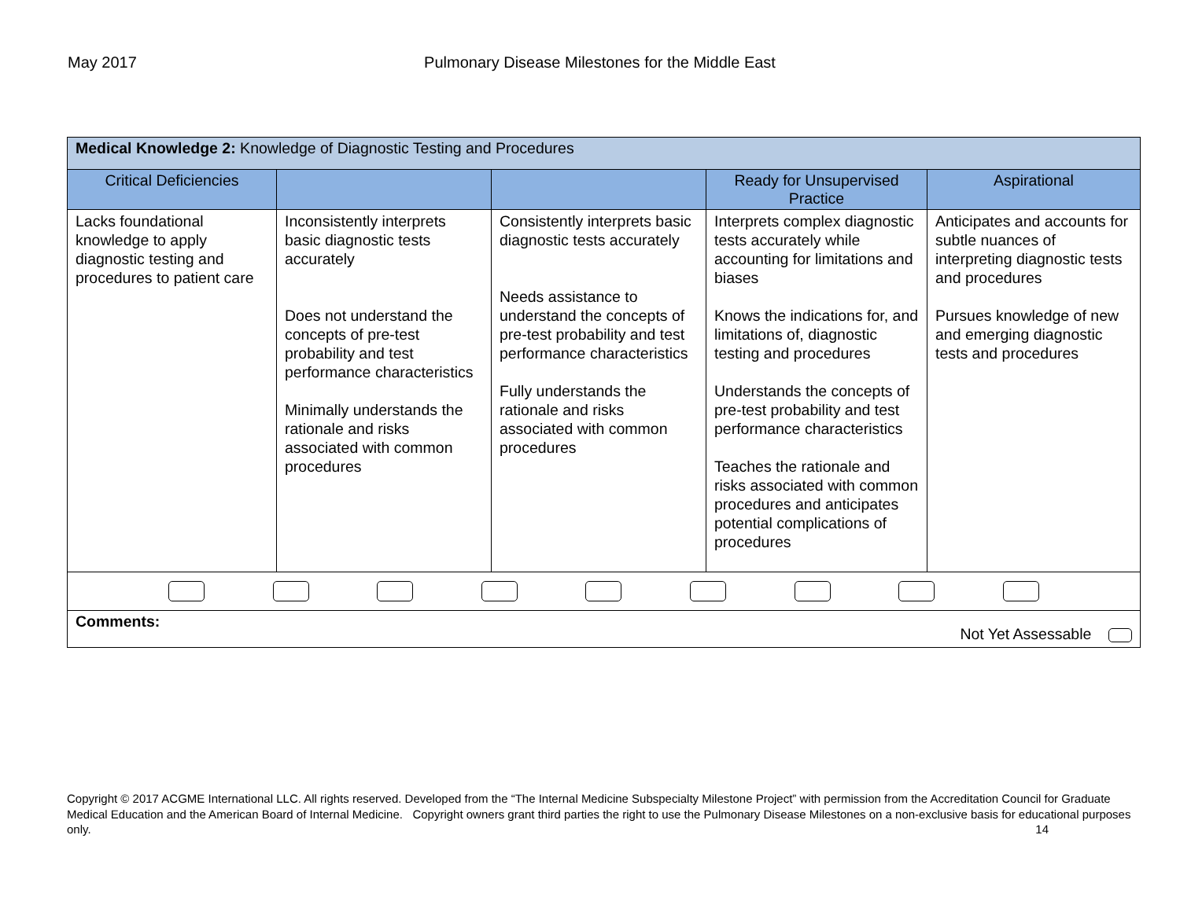May 2017
Pulmonary Disease Milestones for the Middle East
| Medical Knowledge 2: Knowledge of Diagnostic Testing and Procedures | | | | |
| Critical Deficiencies | | | Ready for Unsupervised Practice | Aspirational |
| Lacks foundational knowledge to apply diagnostic testing and procedures to patient care | Inconsistently interprets basic diagnostic tests accurately Does not understand the concepts of pre-test probability and test performance characteristics Minimally understands the rationale and risks associated with common procedures | Consistently interprets basic diagnostic tests accurately Needs assistance to understand the concepts of pre-test probability and test performance characteristics Fully understands the rationale and risks associated with common procedures | Interprets complex diagnostic tests accurately while accounting for limitations and biases Knows the indications for, and limitations of, diagnostic testing and procedures Understands the concepts of pre-test probability and test performance characteristics Teaches the rationale and risks associated with common procedures and anticipates potential complications of procedures | Anticipates and accounts for subtle nuances of interpreting diagnostic tests and procedures Pursues knowledge of new and emerging diagnostic tests and procedures |
| Comments: Not Yet Assessable | | | | |
Copyright © 2017 ACGME International LLC. All rights reserved. Developed from the “The Internal Medicine Subspecialty Milestone Project” with permission from the Accreditation Council for Graduate Medical Education and the American Board of Internal Medicine. Copyright owners grant third parties the right to use the Pulmonary Disease Milestones on a non-exclusive basis for educational purposes only. 14